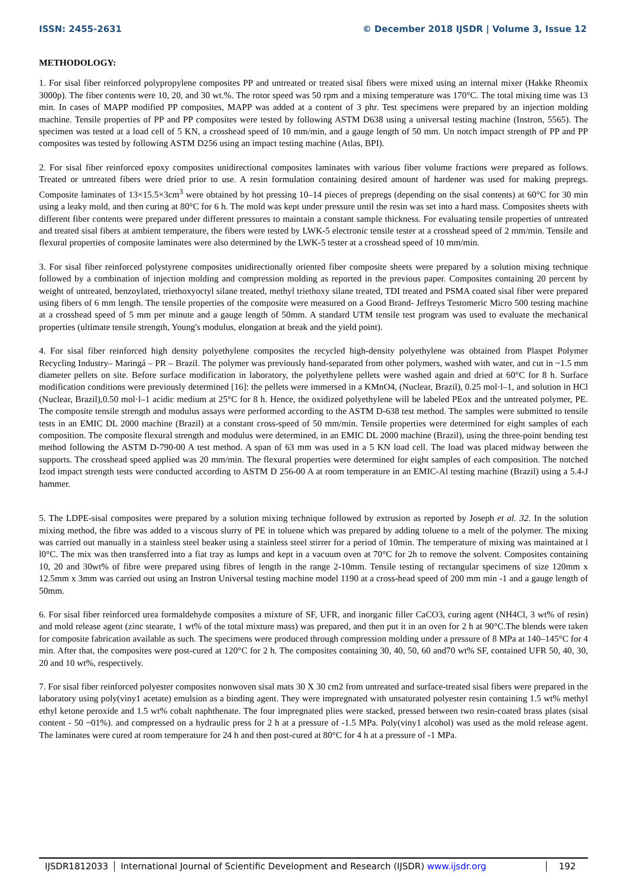ISSN: 2455-2631 © December 2018 IJSDR | Volume 3, Issue 12
METHODOLOGY:
1. For sisal fiber reinforced polypropylene composites PP and untreated or treated sisal fibers were mixed using an internal mixer (Hakke Rheomix 3000p). The fiber contents were 10, 20, and 30 wt.%. The rotor speed was 50 rpm and a mixing temperature was 170°C. The total mixing time was 13 min. In cases of MAPP modified PP composites, MAPP was added at a content of 3 phr. Test specimens were prepared by an injection molding machine. Tensile properties of PP and PP composites were tested by following ASTM D638 using a universal testing machine (Instron, 5565). The specimen was tested at a load cell of 5 KN, a crosshead speed of 10 mm/min, and a gauge length of 50 mm. Un notch impact strength of PP and PP composites was tested by following ASTM D256 using an impact testing machine (Atlas, BPI).
2. For sisal fiber reinforced epoxy composites unidirectional composites laminates with various fiber volume fractions were prepared as follows. Treated or untreated fibers were dried prior to use. A resin formulation containing desired amount of hardener was used for making prepregs. Composite laminates of 13×15.5×3cm<sup>3</sup> were obtained by hot pressing 10–14 pieces of prepregs (depending on the sisal contents) at 60°C for 30 min using a leaky mold, and then curing at 80°C for 6 h. The mold was kept under pressure until the resin was set into a hard mass. Composites sheets with different fiber contents were prepared under different pressures to maintain a constant sample thickness. For evaluating tensile properties of untreated and treated sisal fibers at ambient temperature, the fibers were tested by LWK-5 electronic tensile tester at a crosshead speed of 2 mm/min. Tensile and flexural properties of composite laminates were also determined by the LWK-5 tester at a crosshead speed of 10 mm/min.
3. For sisal fiber reinforced polystyrene composites unidirectionally oriented fiber composite sheets were prepared by a solution mixing technique followed by a combination of injection molding and compression molding as reported in the previous paper. Composites containing 20 percent by weight of untreated, benzoylated, triethoxyoctyl silane treated, methyl triethoxy silane treated, TDI treated and PSMA coated sisal fiber were prepared using fibers of 6 mm length. The tensile properties of the composite were measured on a Good Brand- Jeffreys Testomeric Micro 500 testing machine at a crosshead speed of 5 mm per minute and a gauge length of 50mm. A standard UTM tensile test program was used to evaluate the mechanical properties (ultimate tensile strength, Young's modulus, elongation at break and the yield point).
4. For sisal fiber reinforced high density polyethylene composites the recycled high-density polyethylene was obtained from Plaspet Polymer Recycling Industry– Maringá – PR – Brazil. The polymer was previously hand-separated from other polymers, washed with water, and cut in ~1.5 mm diameter pellets on site. Before surface modification in laboratory, the polyethylene pellets were washed again and dried at 60°C for 8 h. Surface modification conditions were previously determined [16]: the pellets were immersed in a KMnO4, (Nuclear, Brazil), 0.25 mol·l–1, and solution in HCl (Nuclear, Brazil),0.50 mol·l–1 acidic medium at 25°C for 8 h. Hence, the oxidized polyethylene will be labeled PEox and the untreated polymer, PE. The composite tensile strength and modulus assays were performed according to the ASTM D-638 test method. The samples were submitted to tensile tests in an EMIC DL 2000 machine (Brazil) at a constant cross-speed of 50 mm/min. Tensile properties were determined for eight samples of each composition. The composite flexural strength and modulus were determined, in an EMIC DL 2000 machine (Brazil), using the three-point bending test method following the ASTM D-790-00 A test method. A span of 63 mm was used in a 5 KN load cell. The load was placed midway between the supports. The crosshead speed applied was 20 mm/min. The flexural properties were determined for eight samples of each composition. The notched Izod impact strength tests were conducted according to ASTM D 256-00 A at room temperature in an EMIC-Al testing machine (Brazil) using a 5.4-J hammer.
5. The LDPE-sisal composites were prepared by a solution mixing technique followed by extrusion as reported by Joseph et al. 32. In the solution mixing method, the fibre was added to a viscous slurry of PE in toluene which was prepared by adding toluene to a melt of the polymer. The mixing was carried out manually in a stainless steel beaker using a stainless steel stirrer for a period of 10min. The temperature of mixing was maintained at l l0°C. The mix was then transferred into a fiat tray as lumps and kept in a vacuum oven at 70°C for 2h to remove the solvent. Composites containing 10, 20 and 30wt% of fibre were prepared using fibres of length in the range 2-10mm. Tensile testing of rectangular specimens of size 120mm x 12.5mm x 3mm was carried out using an Instron Universal testing machine model 1190 at a cross-head speed of 200 mm min -1 and a gauge length of 50mm.
6. For sisal fiber reinforced urea formaldehyde composites a mixture of SF, UFR, and inorganic filler CaCO3, curing agent (NH4Cl, 3 wt% of resin) and mold release agent (zinc stearate, 1 wt% of the total mixture mass) was prepared, and then put it in an oven for 2 h at 90°C.The blends were taken for composite fabrication available as such. The specimens were produced through compression molding under a pressure of 8 MPa at 140–145°C for 4 min. After that, the composites were post-cured at 120°C for 2 h. The composites containing 30, 40, 50, 60 and70 wt% SF, contained UFR 50, 40, 30, 20 and 10 wt%, respectively.
7. For sisal fiber reinforced polyester composites nonwoven sisal mats 30 X 30 cm2 from untreated and surface-treated sisal fibers were prepared in the laboratory using poly(viny1 acetate) emulsion as a binding agent. They were impregnated with unsaturated polyester resin containing 1.5 wt% methyl ethyl ketone peroxide and 1.5 wt% cobalt naphthenate. The four impregnated plies were stacked, pressed between two resin-coated brass plates (sisal content - 50 ~01%). and compressed on a hydraulic press for 2 h at a pressure of -1.5 MPa. Poly(viny1 alcohol) was used as the mold release agent. The laminates were cured at room temperature for 24 h and then post-cured at 80°C for 4 h at a pressure of -1 MPa.
IJSDR1812033 International Journal of Scientific Development and Research (IJSDR) www.ijsdr.org
192